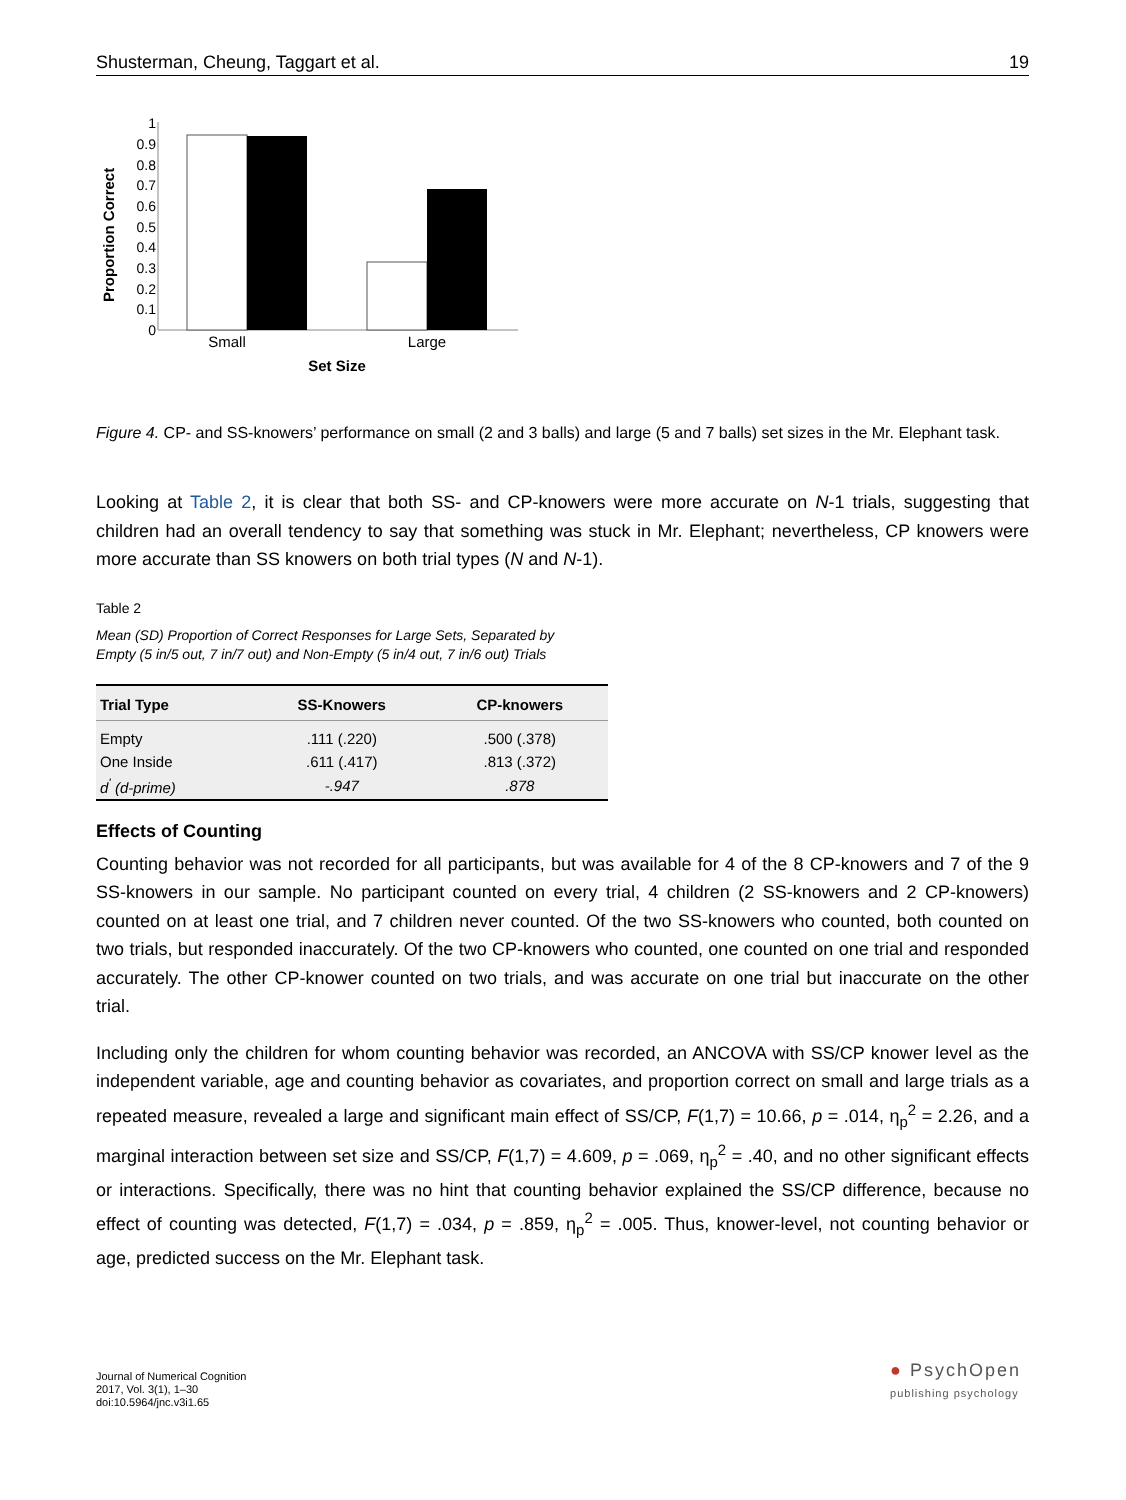Shusterman, Cheung, Taggart et al. 19
Proportion Correct
1
0.9
0.8
0.7
0.6
0.5
0.4
0.3
0.2
0.1
0
Small
Large
Set Size
Figure 4. CP- and SS-knowers’ performance on small (2 and 3 balls) and large (5 and 7 balls) set sizes in the Mr. Elephant task.
Looking at Table 2, it is clear that both SS- and CP-knowers were more accurate on N-1 trials, suggesting that children had an overall tendency to say that something was stuck in Mr. Elephant; nevertheless, CP knowers were more accurate than SS knowers on both trial types (N and N-1).
Table 2
Mean (SD) Proportion of Correct Responses for Large Sets, Separated by
Empty (5 in/5 out, 7 in/7 out) and Non-Empty (5 in/4 out, 7 in/6 out) Trials
| Trial Type | SS-Knowers | CP-knowers |
| --- | --- | --- |
| Empty | .111 (.220) | .500 (.378) |
| One Inside | .611 (.417) | .813 (.372) |
| d<sup>'</sup> (d-prime) | -.947 | .878 |
Effects of Counting
Counting behavior was not recorded for all participants, but was available for 4 of the 8 CP-knowers and 7 of the 9 SS-knowers in our sample. No participant counted on every trial, 4 children (2 SS-knowers and 2 CP-knowers) counted on at least one trial, and 7 children never counted. Of the two SS-knowers who counted, both counted on two trials, but responded inaccurately. Of the two CP-knowers who counted, one counted on one trial and responded accurately. The other CP-knower counted on two trials, and was accurate on one trial but inaccurate on the other trial.
Including only the children for whom counting behavior was recorded, an ANCOVA with SS/CP knower level as the independent variable, age and counting behavior as covariates, and proportion correct on small and large trials as a repeated measure, revealed a large and significant main effect of SS/CP, F(1,7) = 10.66, p = .014, η<sub>p</sub><sup>2</sup> = 2.26, and a marginal interaction between set size and SS/CP, F(1,7) = 4.609, p = .069, η<sub>p</sub><sup>2</sup> = .40, and no other significant effects or interactions. Specifically, there was no hint that counting behavior explained the SS/CP difference, because no effect of counting was detected, F(1,7) = .034, p = .859, η<sub>p</sub><sup>2</sup> = .005. Thus, knower-level, not counting behavior or age, predicted success on the Mr. Elephant task.
Journal of Numerical Cognition
2017, Vol. 3(1), 1–30
doi:10.5964/jnc.v3i1.65
● PsychOpen
publishing psychology